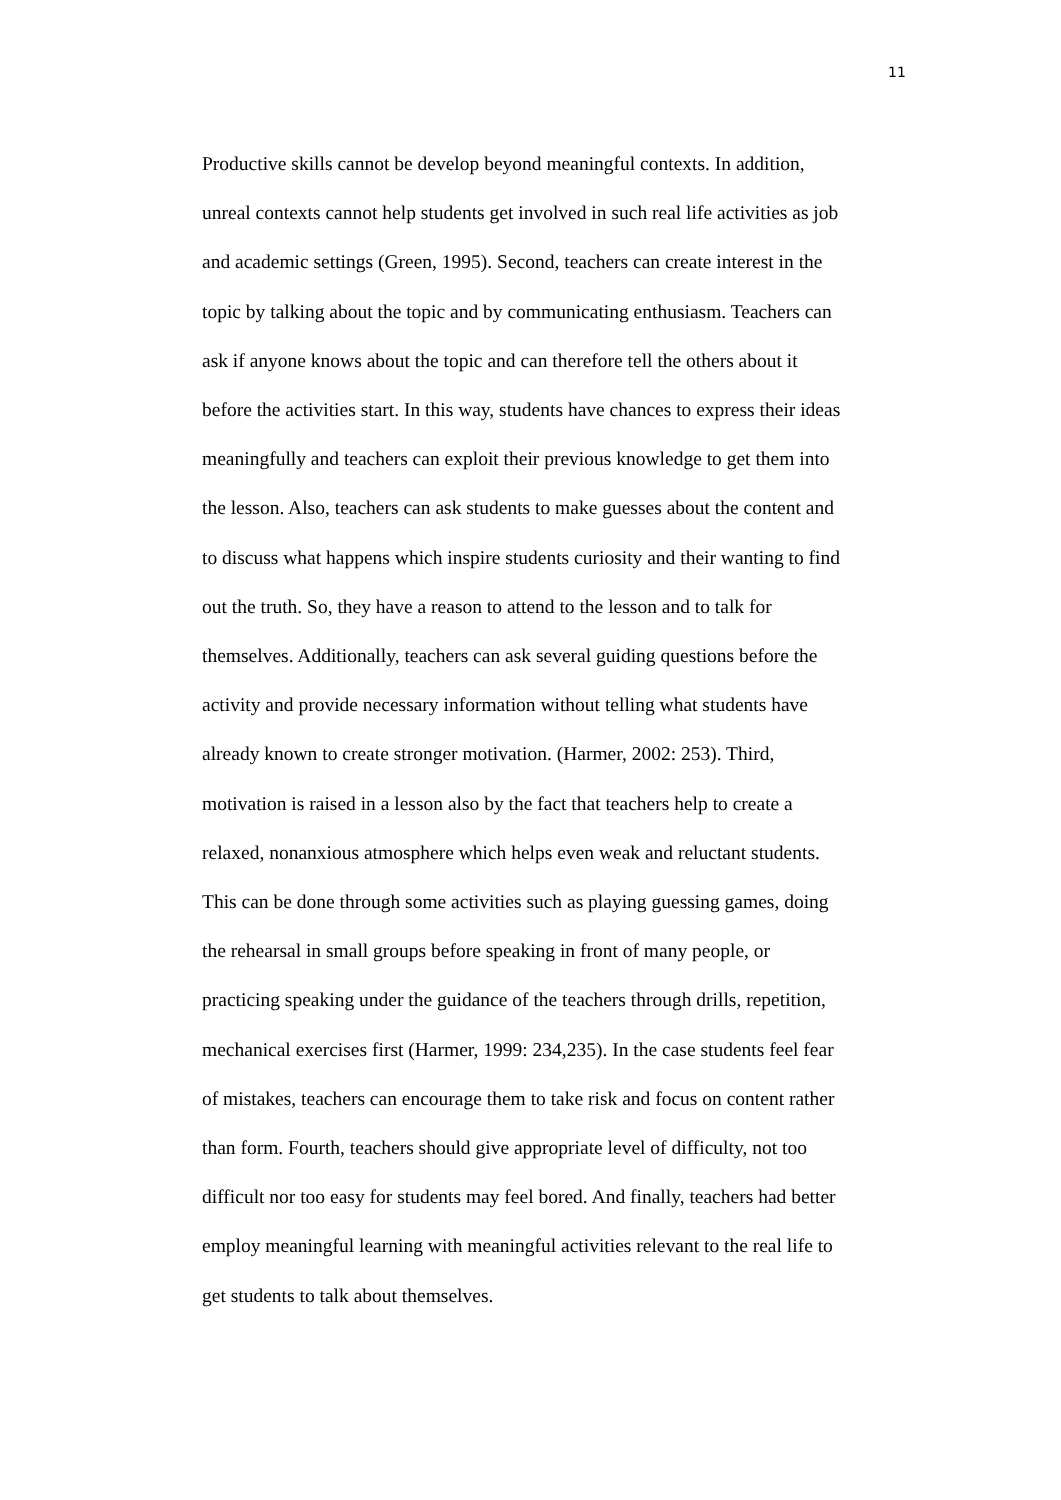11
Productive skills cannot be develop beyond meaningful contexts. In addition,
unreal contexts cannot help students get involved in such real life activities as job
and academic settings (Green, 1995). Second, teachers can create interest in the
topic by talking about the topic and by communicating enthusiasm. Teachers can
ask if anyone knows about the topic and can therefore tell the others about it
before the activities start. In this way, students have chances to express their ideas
meaningfully and teachers can exploit their previous knowledge to get them into
the lesson. Also, teachers can ask students to make guesses about the content and
to discuss what happens which inspire students curiosity and their wanting to find
out the truth. So, they have a reason to attend to the lesson and to talk for
themselves. Additionally, teachers can ask several guiding questions before the
activity and provide necessary information without telling what students have
already known to create stronger motivation. (Harmer, 2002: 253). Third,
motivation is raised in a lesson also by the fact that teachers help to create a
relaxed, nonanxious atmosphere which helps even weak and reluctant students.
This can be done through some activities such as playing guessing games, doing
the rehearsal in small groups before speaking in front of many people, or
practicing speaking under the guidance of the teachers through drills, repetition,
mechanical exercises first (Harmer, 1999: 234,235). In the case students feel fear
of mistakes, teachers can encourage them to take risk and focus on content rather
than form. Fourth, teachers should give appropriate level of difficulty, not too
difficult nor too easy for students may feel bored. And finally, teachers had better
employ meaningful learning with meaningful activities relevant to the real life to
get students to talk about themselves.